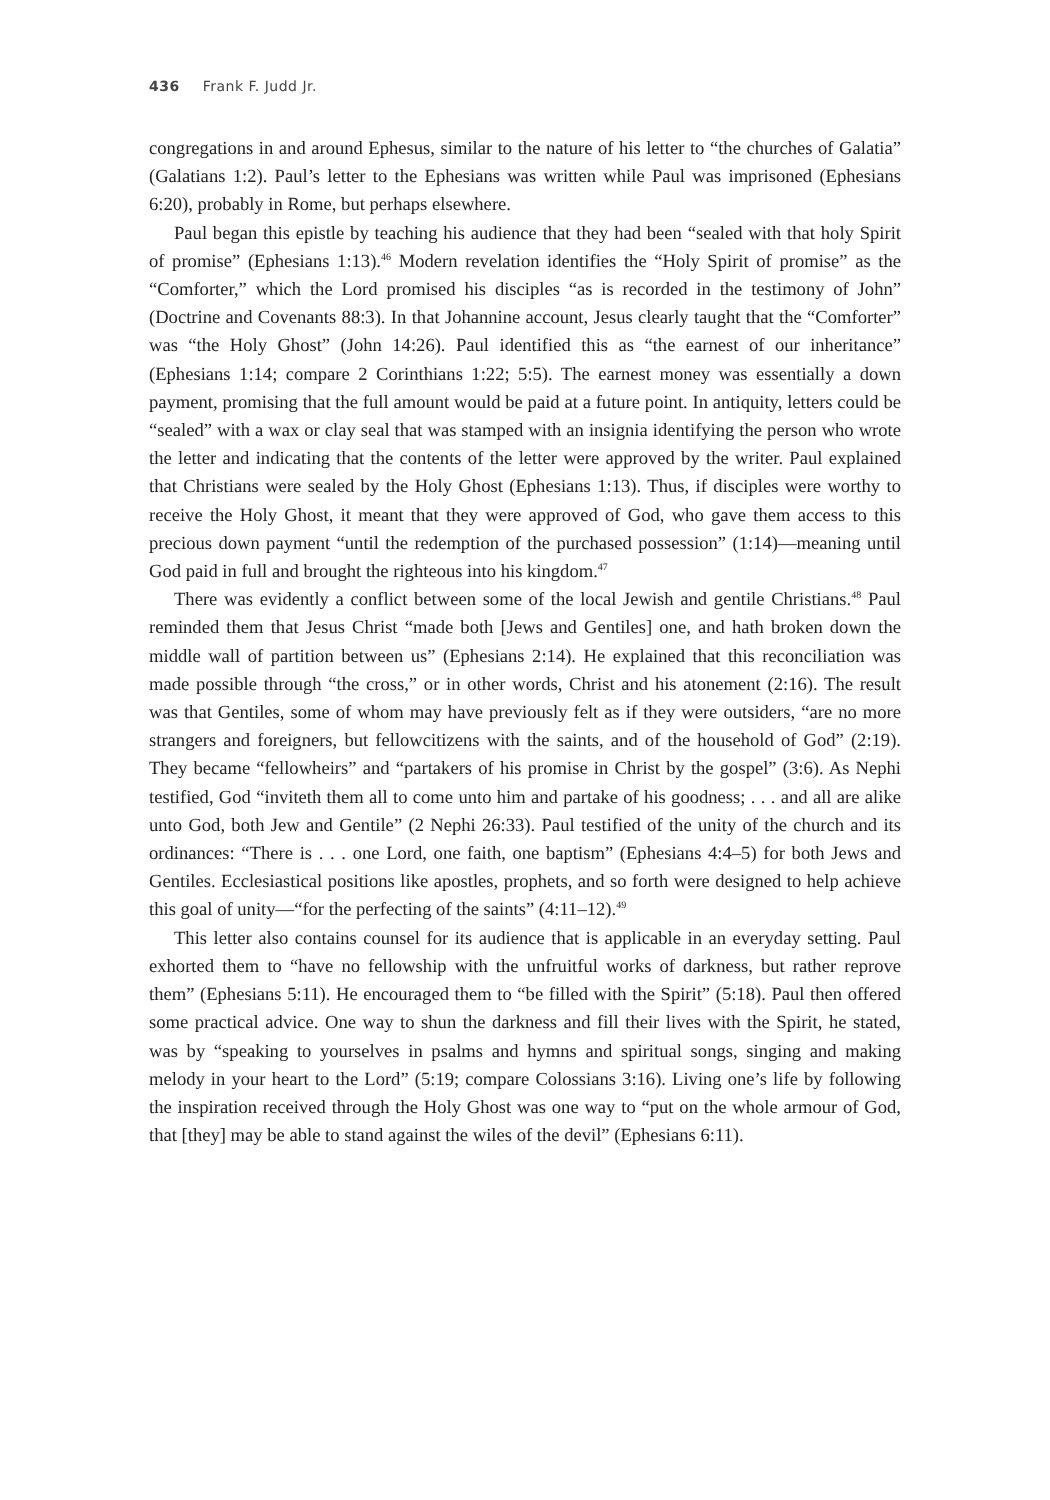436 Frank F. Judd Jr.
congregations in and around Ephesus, similar to the nature of his letter to “the churches of Galatia” (Galatians 1:2). Paul’s letter to the Ephesians was written while Paul was imprisoned (Ephesians 6:20), probably in Rome, but perhaps elsewhere.
Paul began this epistle by teaching his audience that they had been “sealed with that holy Spirit of promise” (Ephesians 1:13).<sup>46</sup> Modern revelation identifies the “Holy Spirit of promise” as the “Comforter,” which the Lord promised his disciples “as is recorded in the testimony of John” (Doctrine and Covenants 88:3). In that Johannine account, Jesus clearly taught that the “Comforter” was “the Holy Ghost” (John 14:26). Paul identified this as “the earnest of our inheritance” (Ephesians 1:14; compare 2 Corinthians 1:22; 5:5). The earnest money was essentially a down payment, promising that the full amount would be paid at a future point. In antiquity, letters could be “sealed” with a wax or clay seal that was stamped with an insignia identifying the person who wrote the letter and indicating that the contents of the letter were approved by the writer. Paul explained that Christians were sealed by the Holy Ghost (Ephesians 1:13). Thus, if disciples were worthy to receive the Holy Ghost, it meant that they were approved of God, who gave them access to this precious down payment “until the redemption of the purchased possession” (1:14)—meaning until God paid in full and brought the righteous into his kingdom.<sup>47</sup>
There was evidently a conflict between some of the local Jewish and gentile Christians.<sup>48</sup> Paul reminded them that Jesus Christ “made both [Jews and Gentiles] one, and hath broken down the middle wall of partition between us” (Ephesians 2:14). He explained that this reconciliation was made possible through “the cross,” or in other words, Christ and his atonement (2:16). The result was that Gentiles, some of whom may have previously felt as if they were outsiders, “are no more strangers and foreigners, but fellowcitizens with the saints, and of the household of God” (2:19). They became “fellowheirs” and “partakers of his promise in Christ by the gospel” (3:6). As Nephi testified, God “inviteth them all to come unto him and partake of his goodness; . . . and all are alike unto God, both Jew and Gentile” (2 Nephi 26:33). Paul testified of the unity of the church and its ordinances: “There is . . . one Lord, one faith, one baptism” (Ephesians 4:4–5) for both Jews and Gentiles. Ecclesiastical positions like apostles, prophets, and so forth were designed to help achieve this goal of unity—“for the perfecting of the saints” (4:11–12).<sup>49</sup>
This letter also contains counsel for its audience that is applicable in an everyday setting. Paul exhorted them to “have no fellowship with the unfruitful works of darkness, but rather reprove them” (Ephesians 5:11). He encouraged them to “be filled with the Spirit” (5:18). Paul then offered some practical advice. One way to shun the darkness and fill their lives with the Spirit, he stated, was by “speaking to yourselves in psalms and hymns and spiritual songs, singing and making melody in your heart to the Lord” (5:19; compare Colossians 3:16). Living one’s life by following the inspiration received through the Holy Ghost was one way to “put on the whole armour of God, that [they] may be able to stand against the wiles of the devil” (Ephesians 6:11).